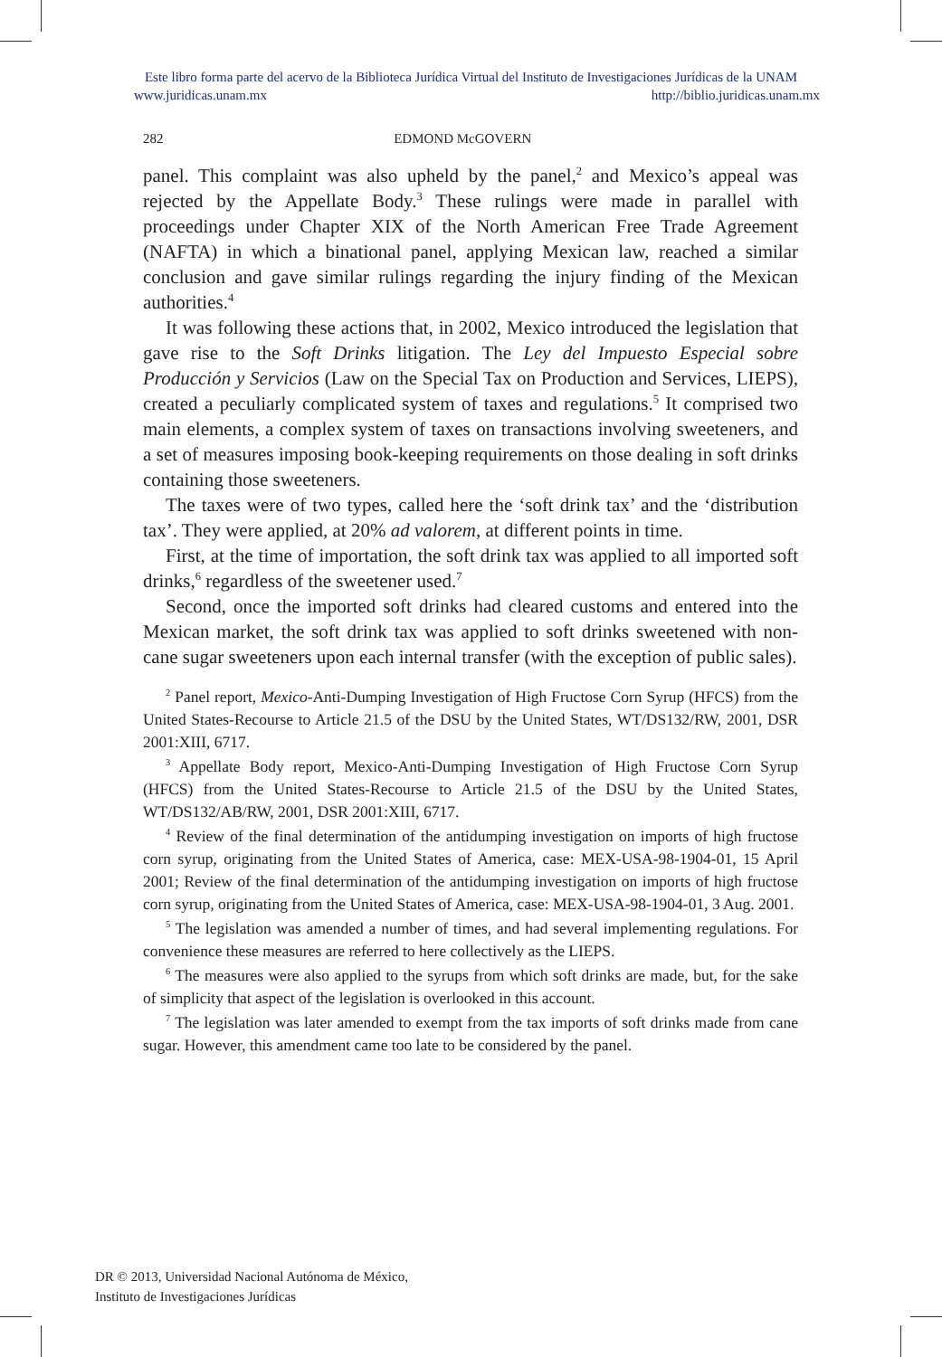Este libro forma parte del acervo de la Biblioteca Jurídica Virtual del Instituto de Investigaciones Jurídicas de la UNAM
www.juridicas.unam.mx http://biblio.juridicas.unam.mx
282 EDMOND McGOVERN
panel. This complaint was also upheld by the panel,<sup>2</sup> and Mexico’s appeal was rejected by the Appellate Body.<sup>3</sup> These rulings were made in parallel with proceedings under Chapter XIX of the North American Free Trade Agreement (NAFTA) in which a binational panel, applying Mexican law, reached a similar conclusion and gave similar rulings regarding the injury finding of the Mexican authorities.<sup>4</sup>
It was following these actions that, in 2002, Mexico introduced the legislation that gave rise to the Soft Drinks litigation. The Ley del Impuesto Especial sobre Producción y Servicios (Law on the Special Tax on Production and Services, LIEPS), created a peculiarly complicated system of taxes and regulations.<sup>5</sup> It comprised two main elements, a complex system of taxes on transactions involving sweeteners, and a set of measures imposing book-keeping requirements on those dealing in soft drinks containing those sweeteners.
The taxes were of two types, called here the ‘soft drink tax’ and the ‘distribution tax’. They were applied, at 20% ad valorem, at different points in time.
First, at the time of importation, the soft drink tax was applied to all imported soft drinks,<sup>6</sup> regardless of the sweetener used.<sup>7</sup>
Second, once the imported soft drinks had cleared customs and entered into the Mexican market, the soft drink tax was applied to soft drinks sweetened with non-cane sugar sweeteners upon each internal transfer (with the exception of public sales).
<sup>2</sup> Panel report, Mexico-Anti-Dumping Investigation of High Fructose Corn Syrup (HFCS) from the United States-Recourse to Article 21.5 of the DSU by the United States, WT/DS132/RW, 2001, DSR 2001:XIII, 6717.
<sup>3</sup> Appellate Body report, Mexico-Anti-Dumping Investigation of High Fructose Corn Syrup (HFCS) from the United States-Recourse to Article 21.5 of the DSU by the United States, WT/DS132/AB/RW, 2001, DSR 2001:XIII, 6717.
<sup>4</sup> Review of the final determination of the antidumping investigation on imports of high fructose corn syrup, originating from the United States of America, case: MEX-USA-98-1904-01, 15 April 2001; Review of the final determination of the antidumping investigation on imports of high fructose corn syrup, originating from the United States of America, case: MEX-USA-98-1904-01, 3 Aug. 2001.
<sup>5</sup> The legislation was amended a number of times, and had several implementing regulations. For convenience these measures are referred to here collectively as the LIEPS.
<sup>6</sup> The measures were also applied to the syrups from which soft drinks are made, but, for the sake of simplicity that aspect of the legislation is overlooked in this account.
<sup>7</sup> The legislation was later amended to exempt from the tax imports of soft drinks made from cane sugar. However, this amendment came too late to be considered by the panel.
DR © 2013, Universidad Nacional Autónoma de México,
Instituto de Investigaciones Jurídicas